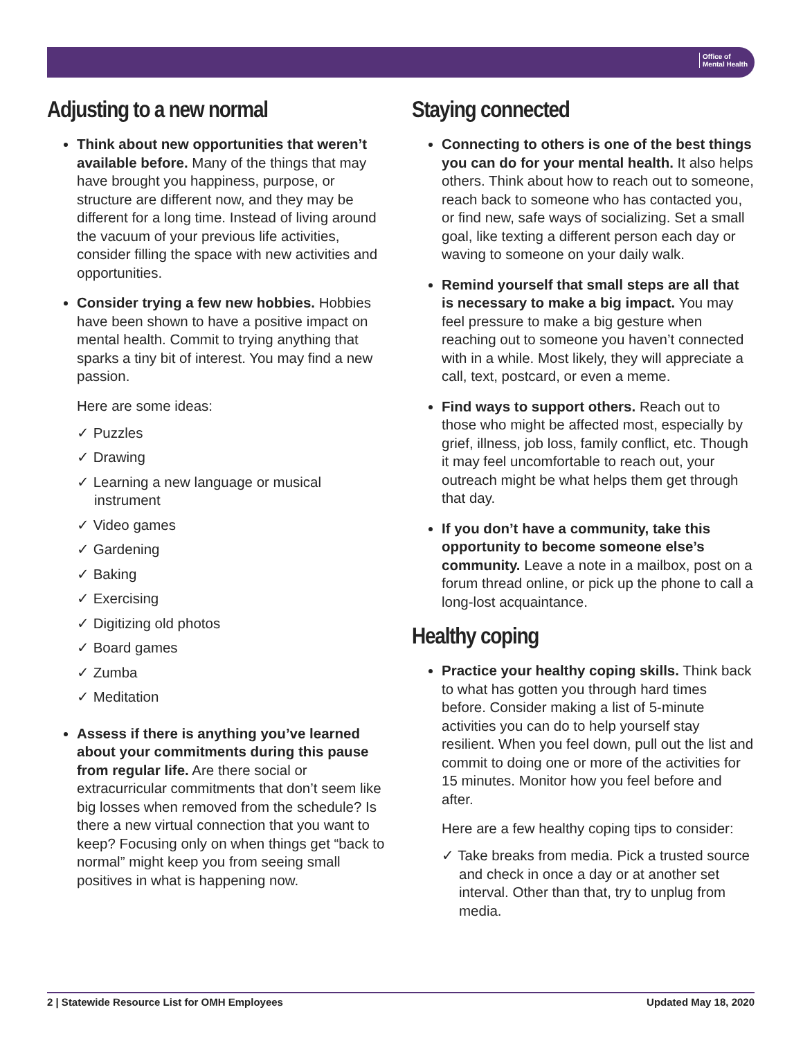Office of
Mental Health
Adjusting to a new normal
Think about new opportunities that weren’t available before. Many of the things that may have brought you happiness, purpose, or structure are different now, and they may be different for a long time. Instead of living around the vacuum of your previous life activities, consider filling the space with new activities and opportunities.
Consider trying a few new hobbies. Hobbies have been shown to have a positive impact on mental health. Commit to trying anything that sparks a tiny bit of interest. You may find a new passion.
Here are some ideas:
✓ Puzzles
✓ Drawing
✓ Learning a new language or musical instrument
✓ Video games
✓ Gardening
✓ Baking
✓ Exercising
✓ Digitizing old photos
✓ Board games
✓ Zumba
✓ Meditation
Assess if there is anything you’ve learned about your commitments during this pause from regular life. Are there social or extracurricular commitments that don’t seem like big losses when removed from the schedule? Is there a new virtual connection that you want to keep? Focusing only on when things get “back to normal” might keep you from seeing small positives in what is happening now.
Staying connected
Connecting to others is one of the best things you can do for your mental health. It also helps others. Think about how to reach out to someone, reach back to someone who has contacted you, or find new, safe ways of socializing. Set a small goal, like texting a different person each day or waving to someone on your daily walk.
Remind yourself that small steps are all that is necessary to make a big impact. You may feel pressure to make a big gesture when reaching out to someone you haven’t connected with in a while. Most likely, they will appreciate a call, text, postcard, or even a meme.
Find ways to support others. Reach out to those who might be affected most, especially by grief, illness, job loss, family conflict, etc. Though it may feel uncomfortable to reach out, your outreach might be what helps them get through that day.
If you don’t have a community, take this opportunity to become someone else’s community. Leave a note in a mailbox, post on a forum thread online, or pick up the phone to call a long-lost acquaintance.
Healthy coping
Practice your healthy coping skills. Think back to what has gotten you through hard times before. Consider making a list of 5-minute activities you can do to help yourself stay resilient. When you feel down, pull out the list and commit to doing one or more of the activities for 15 minutes. Monitor how you feel before and after.
Here are a few healthy coping tips to consider:
✓ Take breaks from media. Pick a trusted source and check in once a day or at another set interval. Other than that, try to unplug from media.
2 | Statewide Resource List for OMH Employees Updated May 18, 2020